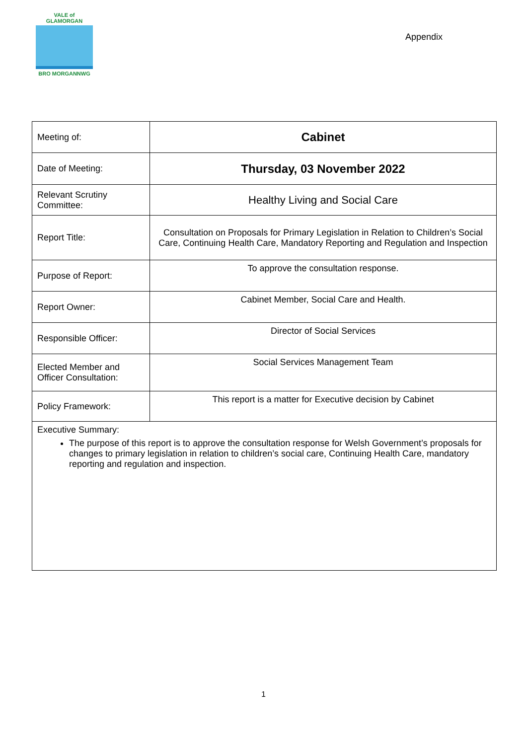VALE of GLAMORGAN
BRO MORGANNWG
Appendix
| Meeting of: | Cabinet |
| Date of Meeting: | Thursday, 03 November 2022 |
| Relevant Scrutiny Committee: | Healthy Living and Social Care |
| Report Title: | Consultation on Proposals for Primary Legislation in Relation to Children’s Social Care, Continuing Health Care, Mandatory Reporting and Regulation and Inspection |
| Purpose of Report: | To approve the consultation response. |
| Report Owner: | Cabinet Member, Social Care and Health. |
| Responsible Officer: | Director of Social Services |
| Elected Member and Officer Consultation: | Social Services Management Team |
| Policy Framework: | This report is a matter for Executive decision by Cabinet |
| Executive Summary: The purpose of this report is to approve the consultation response for Welsh Government’s proposals for changes to primary legislation in relation to children’s social care, Continuing Health Care, mandatory reporting and regulation and inspection. | |
1